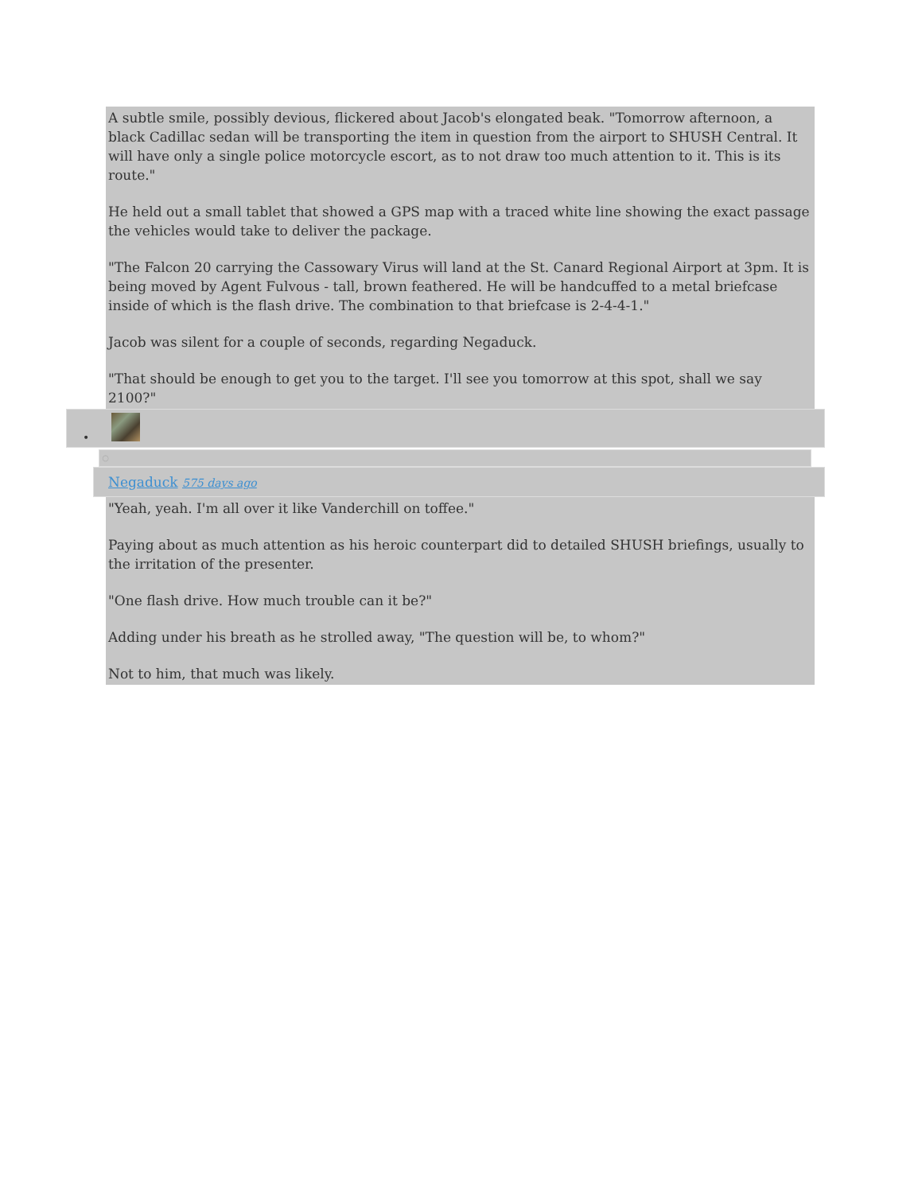A subtle smile, possibly devious, flickered about Jacob's elongated beak. "Tomorrow afternoon, a black Cadillac sedan will be transporting the item in question from the airport to SHUSH Central. It will have only a single police motorcycle escort, as to not draw too much attention to it. This is its route."
He held out a small tablet that showed a GPS map with a traced white line showing the exact passage the vehicles would take to deliver the package.
"The Falcon 20 carrying the Cassowary Virus will land at the St. Canard Regional Airport at 3pm. It is being moved by Agent Fulvous - tall, brown feathered. He will be handcuffed to a metal briefcase inside of which is the flash drive. The combination to that briefcase is 2-4-4-1."
Jacob was silent for a couple of seconds, regarding Negaduck.
"That should be enough to get you to the target. I'll see you tomorrow at this spot, shall we say 2100?"
•
○
Negaduck 575 days ago
"Yeah, yeah. I'm all over it like Vanderchill on toffee."
Paying about as much attention as his heroic counterpart did to detailed SHUSH briefings, usually to the irritation of the presenter.
"One flash drive. How much trouble can it be?"
Adding under his breath as he strolled away, "The question will be, to whom?"
Not to him, that much was likely.